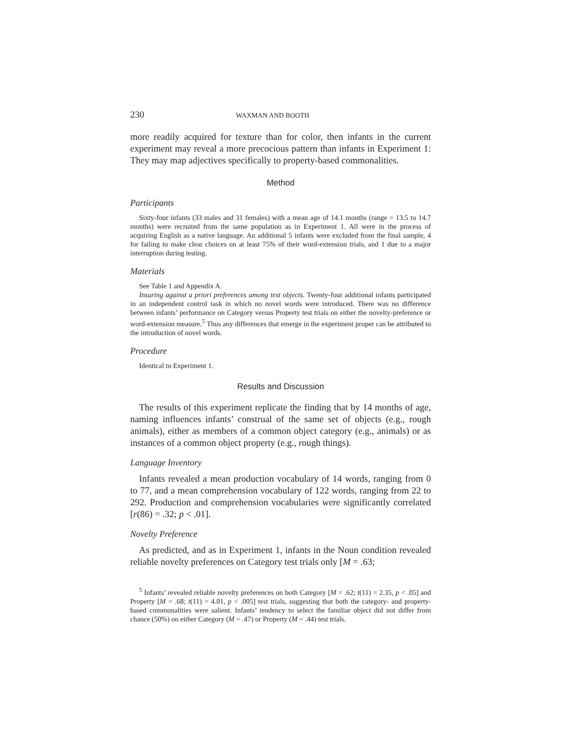230 WAXMAN AND BOOTH
more readily acquired for texture than for color, then infants in the current experiment may reveal a more precocious pattern than infants in Experiment 1: They may map adjectives specifically to property-based commonalities.
Method
Participants
Sixty-four infants (33 males and 31 females) with a mean age of 14.1 months (range = 13.5 to 14.7 months) were recruited from the same population as in Experiment 1. All were in the process of acquiring English as a native language. An additional 5 infants were excluded from the final sample, 4 for failing to make clear choices on at least 75% of their word-extension trials, and 1 due to a major interruption during testing.
Materials
See Table 1 and Appendix A.
Insuring against a priori preferences among test objects. Twenty-four additional infants participated in an independent control task in which no novel words were introduced. There was no difference between infants’ performance on Category versus Property test trials on either the novelty-preference or word-extension measure.<sup>5</sup> Thus any differences that emerge in the experiment proper can be attributed to the introduction of novel words.
Procedure
Identical to Experiment 1.
Results and Discussion
The results of this experiment replicate the finding that by 14 months of age, naming influences infants’ construal of the same set of objects (e.g., rough animals), either as members of a common object category (e.g., animals) or as instances of a common object property (e.g., rough things).
Language Inventory
Infants revealed a mean production vocabulary of 14 words, ranging from 0 to 77, and a mean comprehension vocabulary of 122 words, ranging from 22 to 292. Production and comprehension vocabularies were significantly correlated [r(86) = .32; p < .01].
Novelty Preference
As predicted, and as in Experiment 1, infants in the Noun condition revealed reliable novelty preferences on Category test trials only [M = .63;
<sup>5</sup> Infants’ revealed reliable novelty preferences on both Category [M = .62; t(11) = 2.35, p < .05] and Property [M = .68; t(11) = 4.01, p < .005] test trials, suggesting that both the category- and property-based commonalities were salient. Infants’ tendency to select the familiar object did not differ from chance (50%) on either Category (M = .47) or Property (M = .44) test trials.